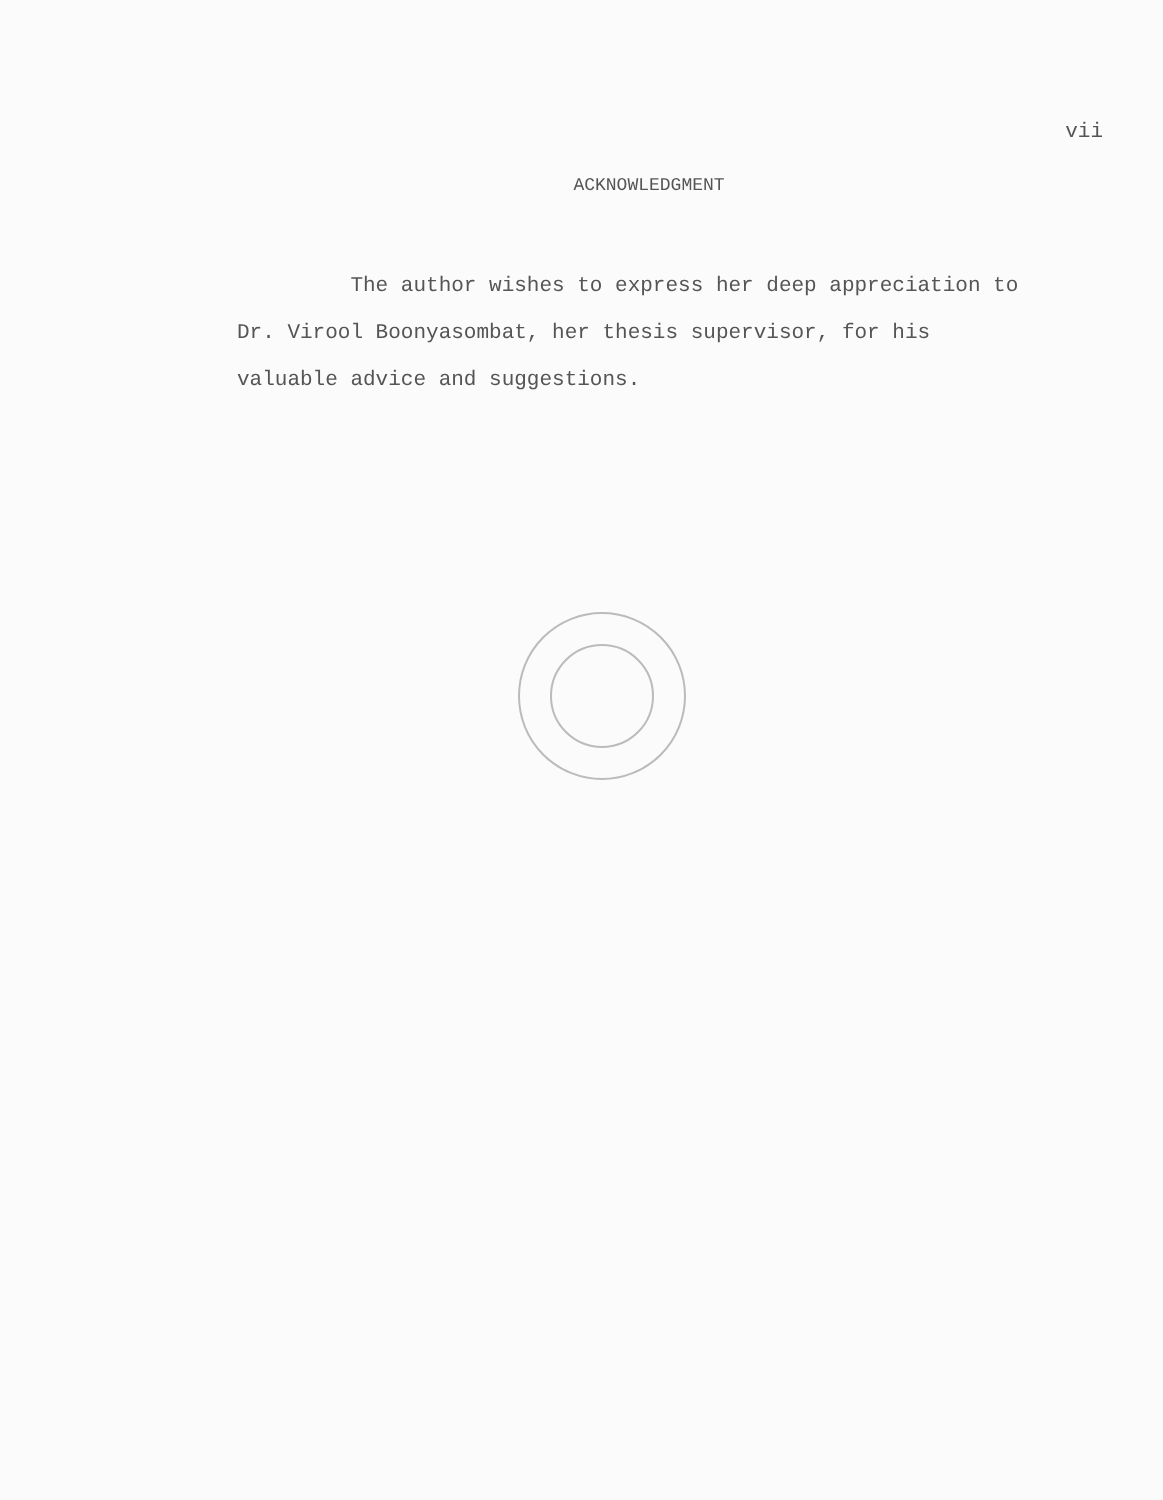vii
ACKNOWLEDGMENT
The author wishes to express her deep appreciation to
Dr. Virool Boonyasombat, her thesis supervisor, for his
valuable advice and suggestions.